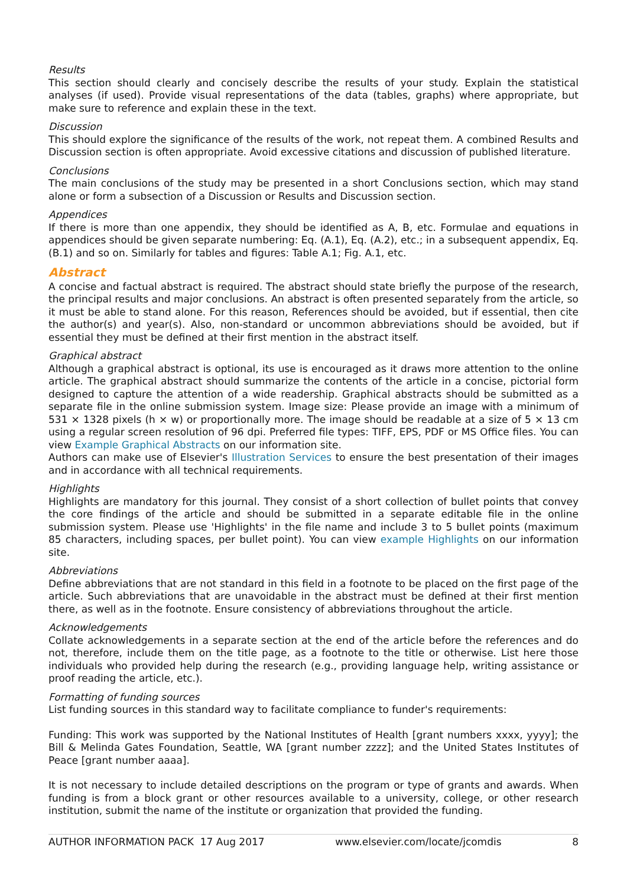Results
This section should clearly and concisely describe the results of your study. Explain the statistical analyses (if used). Provide visual representations of the data (tables, graphs) where appropriate, but make sure to reference and explain these in the text.
Discussion
This should explore the significance of the results of the work, not repeat them. A combined Results and Discussion section is often appropriate. Avoid excessive citations and discussion of published literature.
Conclusions
The main conclusions of the study may be presented in a short Conclusions section, which may stand alone or form a subsection of a Discussion or Results and Discussion section.
Appendices
If there is more than one appendix, they should be identified as A, B, etc. Formulae and equations in appendices should be given separate numbering: Eq. (A.1), Eq. (A.2), etc.; in a subsequent appendix, Eq. (B.1) and so on. Similarly for tables and figures: Table A.1; Fig. A.1, etc.
Abstract
A concise and factual abstract is required. The abstract should state briefly the purpose of the research, the principal results and major conclusions. An abstract is often presented separately from the article, so it must be able to stand alone. For this reason, References should be avoided, but if essential, then cite the author(s) and year(s). Also, non-standard or uncommon abbreviations should be avoided, but if essential they must be defined at their first mention in the abstract itself.
Graphical abstract
Although a graphical abstract is optional, its use is encouraged as it draws more attention to the online article. The graphical abstract should summarize the contents of the article in a concise, pictorial form designed to capture the attention of a wide readership. Graphical abstracts should be submitted as a separate file in the online submission system. Image size: Please provide an image with a minimum of 531 × 1328 pixels (h × w) or proportionally more. The image should be readable at a size of 5 × 13 cm using a regular screen resolution of 96 dpi. Preferred file types: TIFF, EPS, PDF or MS Office files. You can view Example Graphical Abstracts on our information site.
Authors can make use of Elsevier's Illustration Services to ensure the best presentation of their images and in accordance with all technical requirements.
Highlights
Highlights are mandatory for this journal. They consist of a short collection of bullet points that convey the core findings of the article and should be submitted in a separate editable file in the online submission system. Please use 'Highlights' in the file name and include 3 to 5 bullet points (maximum 85 characters, including spaces, per bullet point). You can view example Highlights on our information site.
Abbreviations
Define abbreviations that are not standard in this field in a footnote to be placed on the first page of the article. Such abbreviations that are unavoidable in the abstract must be defined at their first mention there, as well as in the footnote. Ensure consistency of abbreviations throughout the article.
Acknowledgements
Collate acknowledgements in a separate section at the end of the article before the references and do not, therefore, include them on the title page, as a footnote to the title or otherwise. List here those individuals who provided help during the research (e.g., providing language help, writing assistance or proof reading the article, etc.).
Formatting of funding sources
List funding sources in this standard way to facilitate compliance to funder's requirements:
Funding: This work was supported by the National Institutes of Health [grant numbers xxxx, yyyy]; the Bill & Melinda Gates Foundation, Seattle, WA [grant number zzzz]; and the United States Institutes of Peace [grant number aaaa].
It is not necessary to include detailed descriptions on the program or type of grants and awards. When funding is from a block grant or other resources available to a university, college, or other research institution, submit the name of the institute or organization that provided the funding.
AUTHOR INFORMATION PACK 17 Aug 2017 www.elsevier.com/locate/jcomdis 8